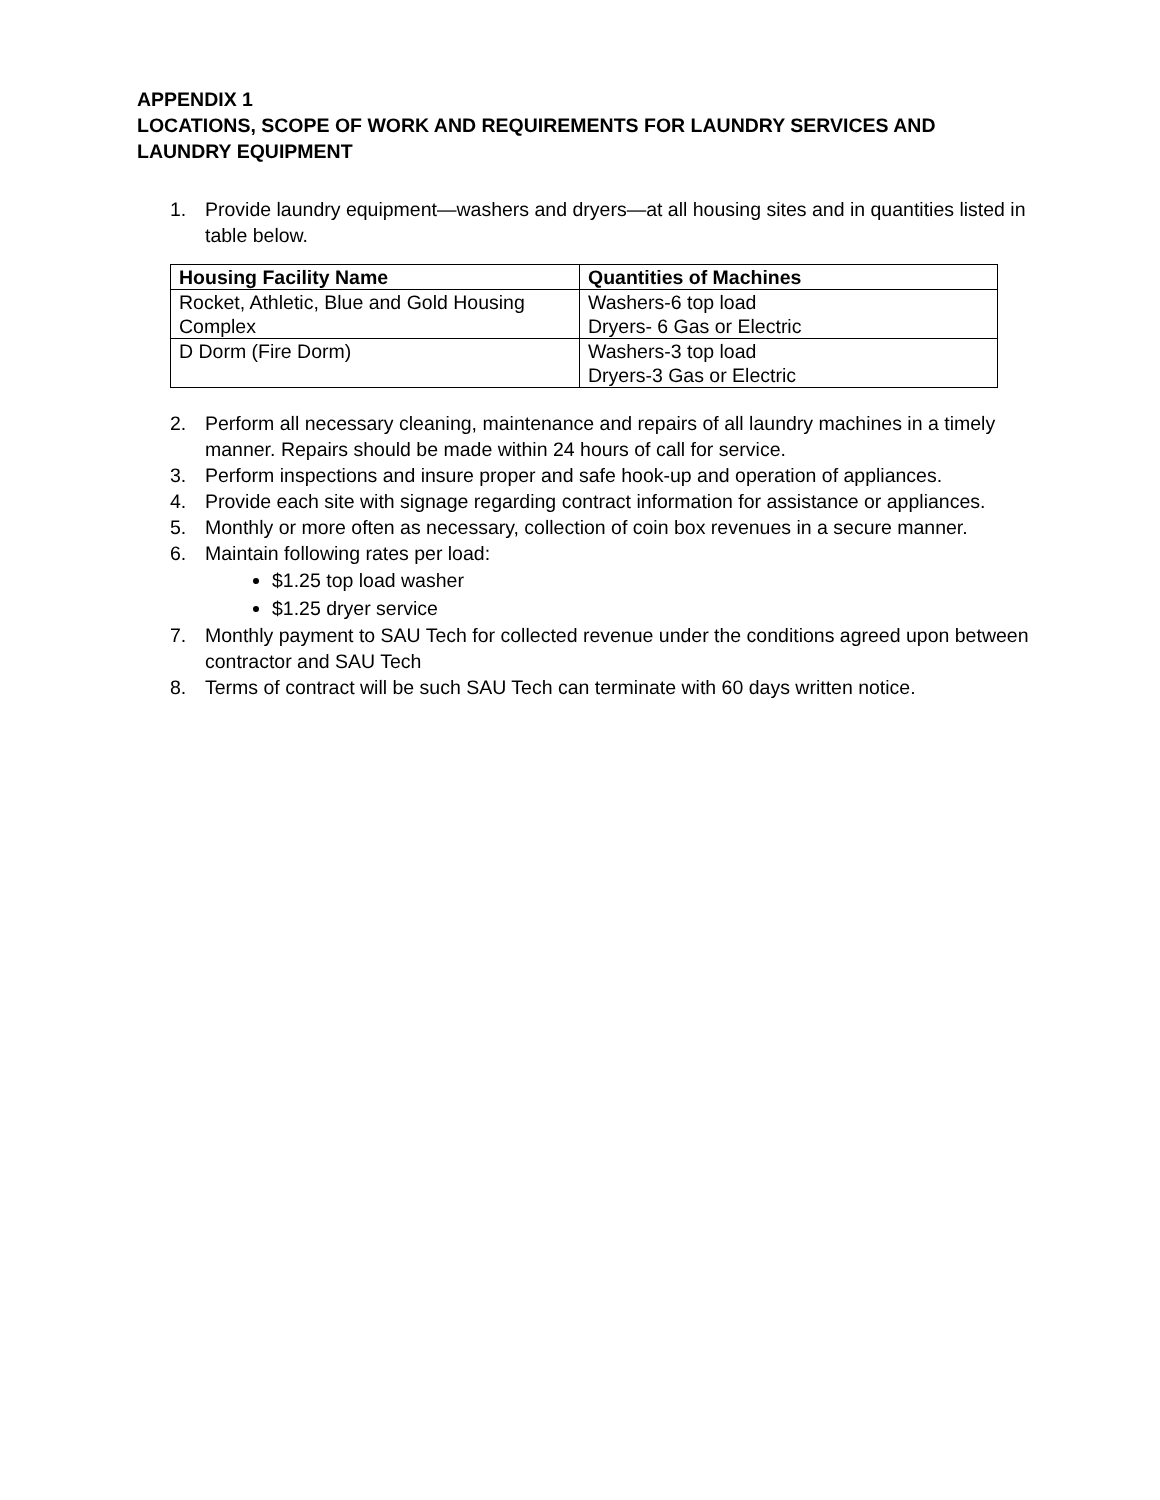APPENDIX 1
LOCATIONS, SCOPE OF WORK AND REQUIREMENTS FOR LAUNDRY SERVICES AND LAUNDRY EQUIPMENT
1. Provide laundry equipment—washers and dryers—at all housing sites and in quantities listed in table below.
| Housing Facility Name | Quantities of Machines |
| --- | --- |
| Rocket, Athletic, Blue and Gold Housing Complex | Washers-6 top load Dryers- 6 Gas or Electric |
| D Dorm (Fire Dorm) | Washers-3 top load Dryers-3 Gas or Electric |
2. Perform all necessary cleaning, maintenance and repairs of all laundry machines in a timely manner. Repairs should be made within 24 hours of call for service.
3. Perform inspections and insure proper and safe hook-up and operation of appliances.
4. Provide each site with signage regarding contract information for assistance or appliances.
5. Monthly or more often as necessary, collection of coin box revenues in a secure manner.
6. Maintain following rates per load:
$1.25 top load washer
$1.25 dryer service
7. Monthly payment to SAU Tech for collected revenue under the conditions agreed upon between contractor and SAU Tech
8. Terms of contract will be such SAU Tech can terminate with 60 days written notice.